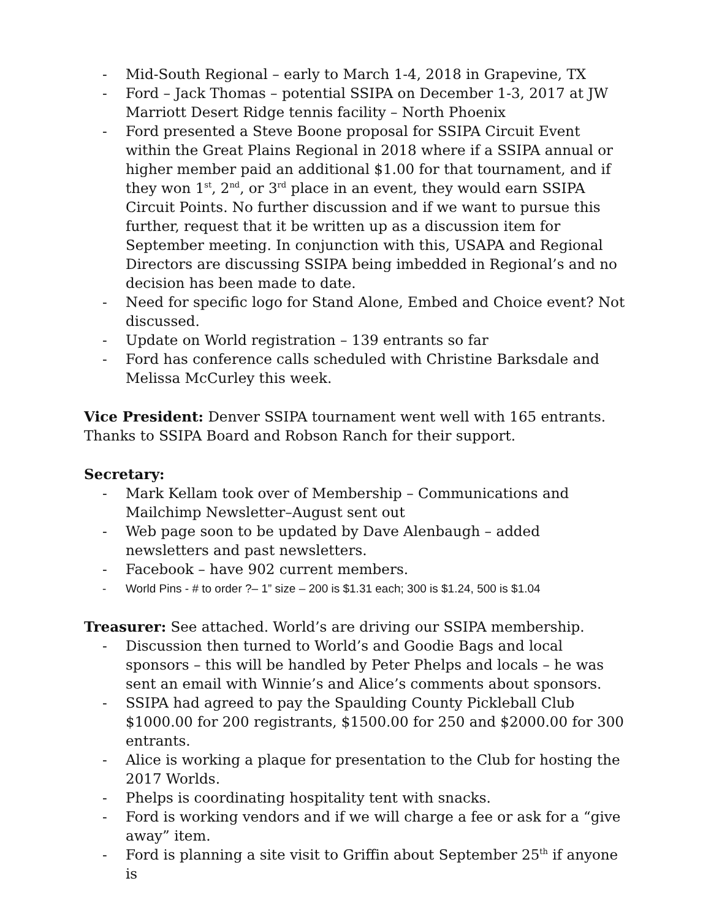- Mid-South Regional – early to March 1-4, 2018 in Grapevine, TX
- Ford – Jack Thomas – potential SSIPA on December 1-3, 2017 at JW Marriott Desert Ridge tennis facility – North Phoenix
- Ford presented a Steve Boone proposal for SSIPA Circuit Event within the Great Plains Regional in 2018 where if a SSIPA annual or higher member paid an additional $1.00 for that tournament, and if they won 1<sup>st</sup>, 2<sup>nd</sup>, or 3<sup>rd</sup> place in an event, they would earn SSIPA Circuit Points. No further discussion and if we want to pursue this further, request that it be written up as a discussion item for September meeting. In conjunction with this, USAPA and Regional Directors are discussing SSIPA being imbedded in Regional’s and no decision has been made to date.
- Need for specific logo for Stand Alone, Embed and Choice event? Not discussed.
- Update on World registration – 139 entrants so far
- Ford has conference calls scheduled with Christine Barksdale and Melissa McCurley this week.
Vice President: Denver SSIPA tournament went well with 165 entrants. Thanks to SSIPA Board and Robson Ranch for their support.
Secretary:
- Mark Kellam took over of Membership – Communications and Mailchimp Newsletter–August sent out
- Web page soon to be updated by Dave Alenbaugh – added newsletters and past newsletters.
- Facebook – have 902 current members.
- World Pins - # to order ?– 1” size – 200 is $1.31 each; 300 is $1.24, 500 is $1.04
Treasurer: See attached. World’s are driving our SSIPA membership.
- Discussion then turned to World’s and Goodie Bags and local sponsors – this will be handled by Peter Phelps and locals – he was sent an email with Winnie’s and Alice’s comments about sponsors.
- SSIPA had agreed to pay the Spaulding County Pickleball Club $1000.00 for 200 registrants, $1500.00 for 250 and $2000.00 for 300 entrants.
- Alice is working a plaque for presentation to the Club for hosting the 2017 Worlds.
- Phelps is coordinating hospitality tent with snacks.
- Ford is working vendors and if we will charge a fee or ask for a “give away” item.
- Ford is planning a site visit to Griffin about September 25<sup>th</sup> if anyone is